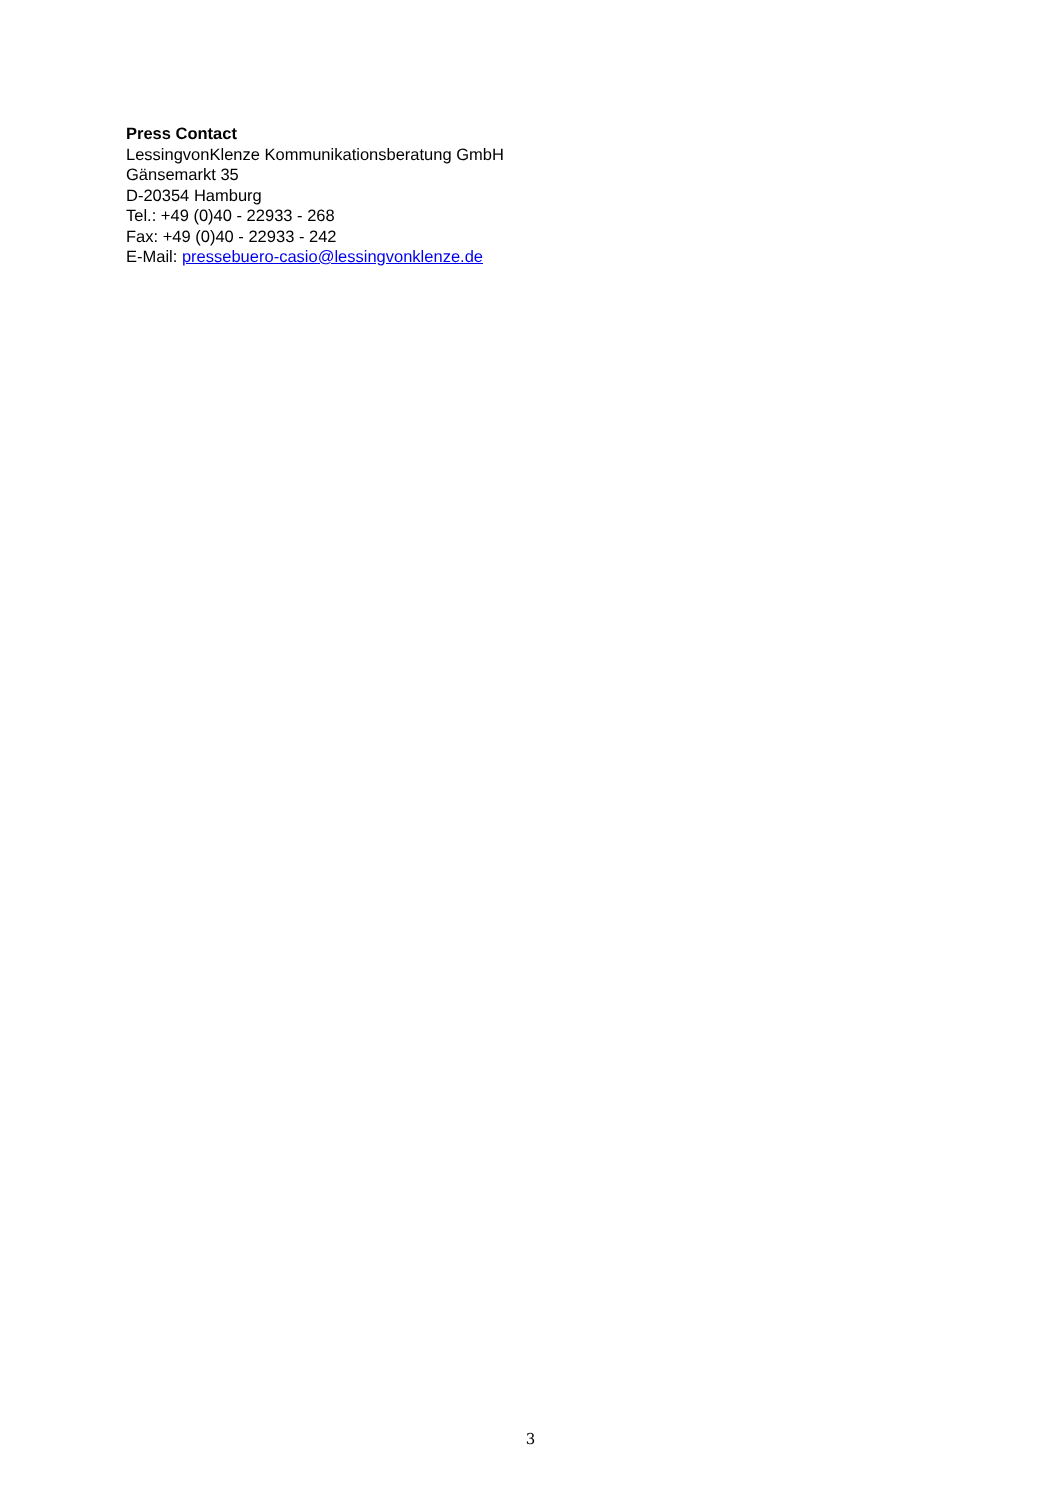Press Contact
LessingvonKlenze Kommunikationsberatung GmbH
Gänsemarkt 35
D-20354 Hamburg
Tel.: +49 (0)40 - 22933 - 268
Fax: +49 (0)40 - 22933 - 242
E-Mail: pressebuero-casio@lessingvonklenze.de
3